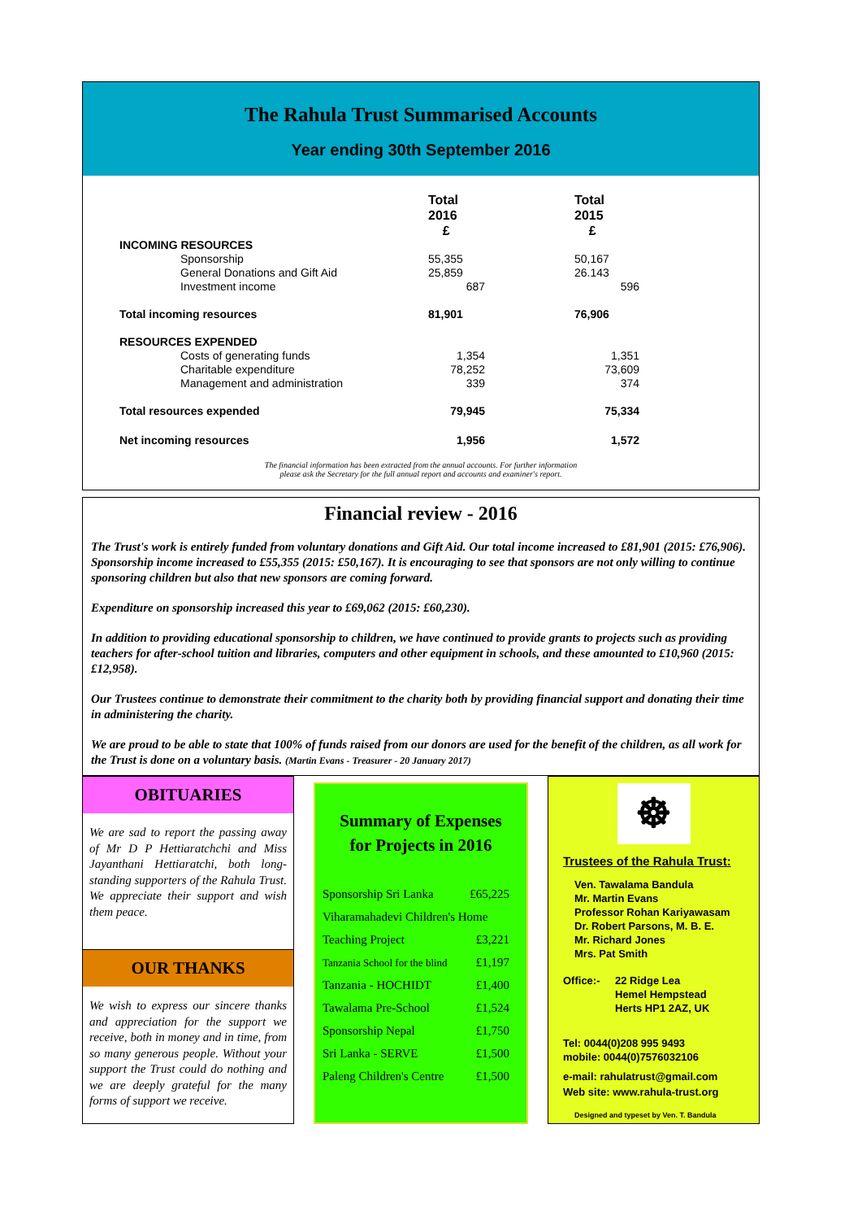The Rahula Trust Summarised Accounts
Year ending 30th September 2016
| | Total 2016 £ | | Total 2015 £ |
| INCOMING RESOURCES | | | |
| Sponsorship | 55,355 | | 50,167 |
| General Donations and Gift Aid | 25,859 | | 26.143 |
| Investment income | 687 | | 596 |
| Total incoming resources | 81,901 | | 76,906 |
| RESOURCES EXPENDED | | | |
| Costs of generating funds | 1,354 | | 1,351 |
| Charitable expenditure | 78,252 | | 73,609 |
| Management and administration | 339 | | 374 |
| Total resources expended | 79,945 | | 75,334 |
| Net incoming resources | 1,956 | | 1,572 |
The financial information has been extracted from the annual accounts. For further information
please ask the Secretary for the full annual report and accounts and examiner's report.
Financial review - 2016
The Trust's work is entirely funded from voluntary donations and Gift Aid. Our total income increased to £81,901 (2015: £76,906). Sponsorship income increased to £55,355 (2015: £50,167). It is encouraging to see that sponsors are not only willing to continue sponsoring children but also that new sponsors are coming forward.
Expenditure on sponsorship increased this year to £69,062 (2015: £60,230).
In addition to providing educational sponsorship to children, we have continued to provide grants to projects such as providing teachers for after-school tuition and libraries, computers and other equipment in schools, and these amounted to £10,960 (2015: £12,958).
Our Trustees continue to demonstrate their commitment to the charity both by providing financial support and donating their time in administering the charity.
We are proud to be able to state that 100% of funds raised from our donors are used for the benefit of the children, as all work for the Trust is done on a voluntary basis. (Martin Evans - Treasurer - 20 January 2017)
OBITUARIES
We are sad to report the passing away of Mr D P Hettiaratchchi and Miss Jayanthani Hettiaratchi, both long-standing supporters of the Rahula Trust. We appreciate their support and wish them peace.
OUR THANKS
We wish to express our sincere thanks and appreciation for the support we receive, both in money and in time, from so many generous people. Without your support the Trust could do nothing and we are deeply grateful for the many forms of support we receive.
Summary of Expenses
for Projects in 2016
| Sponsorship Sri Lanka | £65,225 |
| Viharamahadevi Children's Home | |
| Teaching Project | £3,221 |
| Tanzania School for the blind | £1,197 |
| Tanzania - HOCHIDT | £1,400 |
| Tawalama Pre-School | £1,524 |
| Sponsorship Nepal | £1,750 |
| Sri Lanka - SERVE | £1,500 |
| Paleng Children's Centre | £1,500 |
☸
Trustees of the Rahula Trust:
Ven. Tawalama Bandula
Mr. Martin Evans
Professor Rohan Kariyawasam
Dr. Robert Parsons, M. B. E.
Mr. Richard Jones
Mrs. Pat Smith
Office:- 22 Ridge Lea
Hemel Hempstead
Herts HP1 2AZ, UK
Tel: 0044(0)208 995 9493
mobile: 0044(0)7576032106
e-mail: rahulatrust@gmail.com
Web site: www.rahula-trust.org
Designed and typeset by Ven. T. Bandula